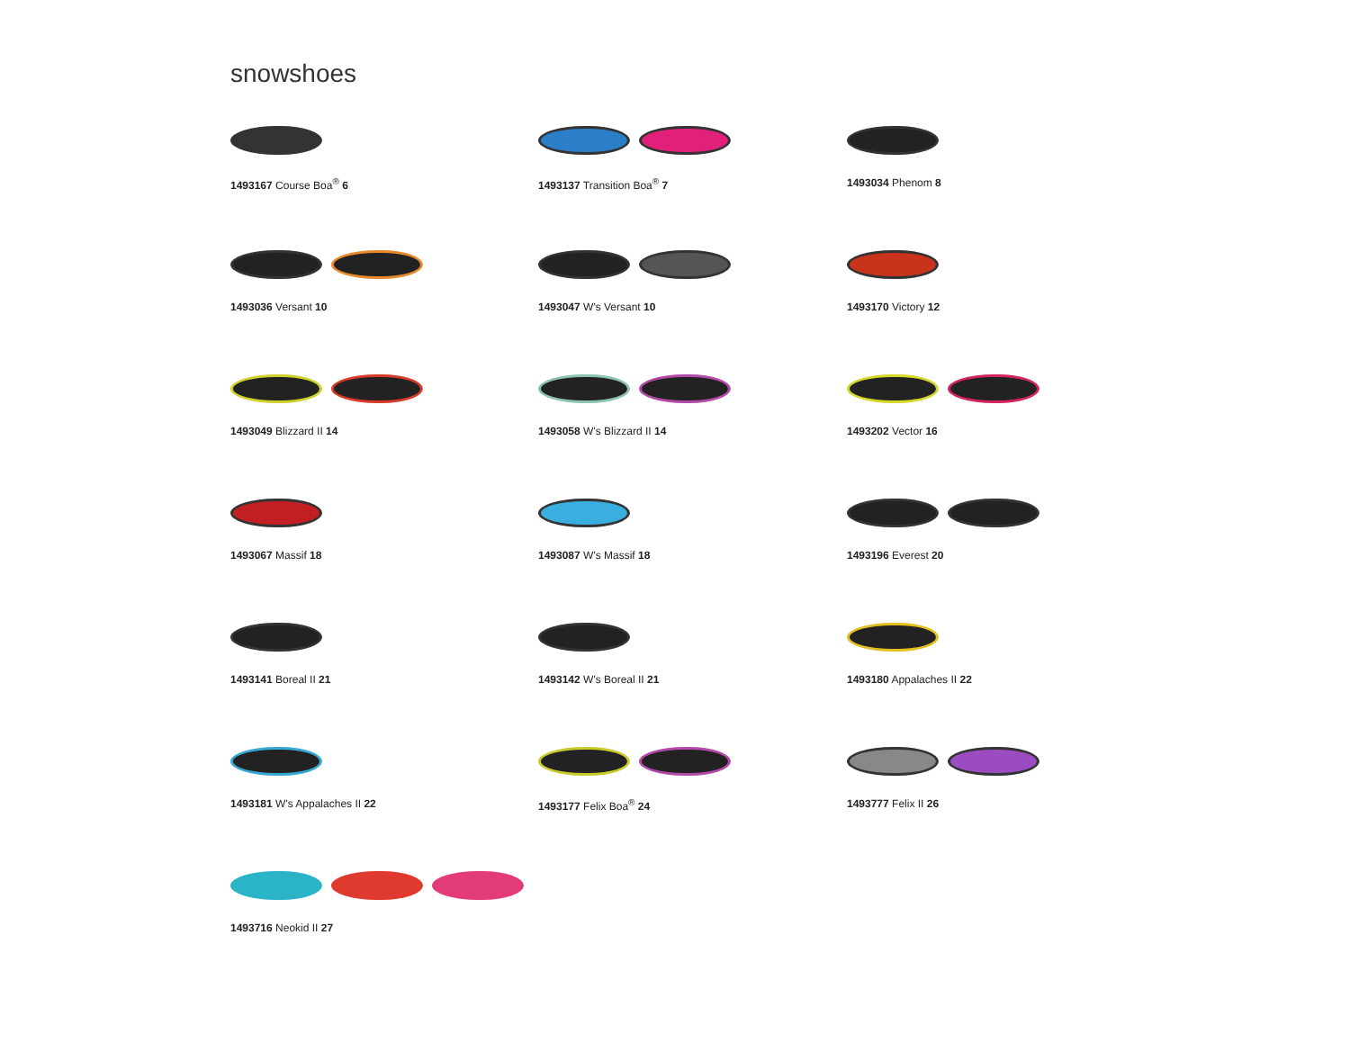snowshoes
1493167 Course Boa<sup>®</sup> 6
1493137 Transition Boa<sup>®</sup> 7
1493034 Phenom 8
1493036 Versant 10
1493047 W's Versant 10
1493170 Victory 12
1493049 Blizzard II 14
1493058 W's Blizzard II 14
1493202 Vector 16
1493067 Massif 18
1493087 W's Massif 18
1493196 Everest 20
1493141 Boreal II 21
1493142 W's Boreal II 21
1493180 Appalaches II 22
1493181 W's Appalaches II 22
1493177 Felix Boa<sup>®</sup> 24
1493777 Felix II 26
1493716 Neokid II 27